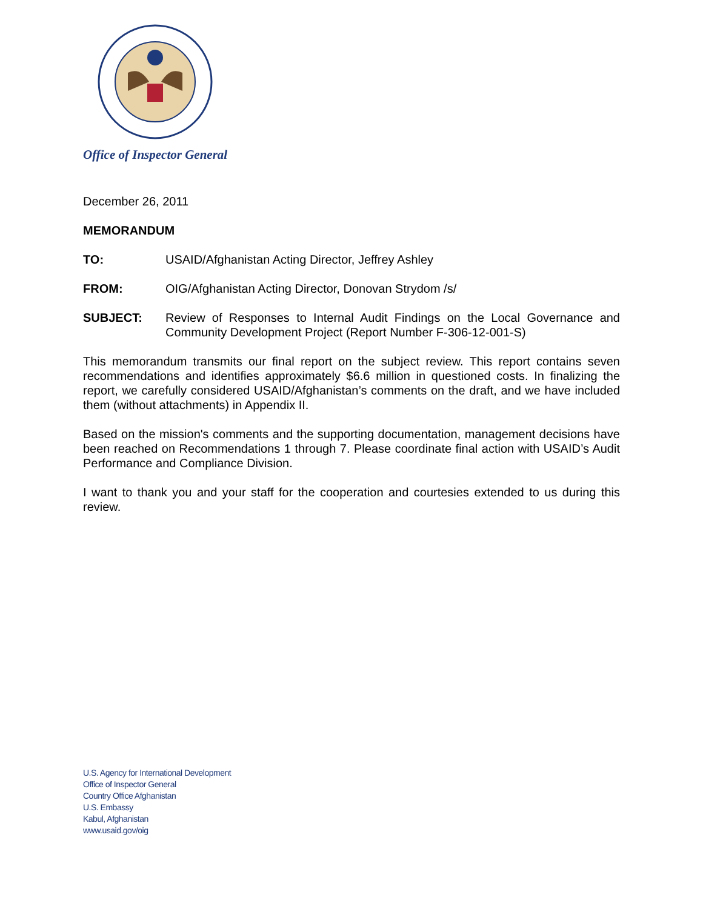Office of Inspector General
December 26, 2011
MEMORANDUM
TO: USAID/Afghanistan Acting Director, Jeffrey Ashley
FROM: OIG/Afghanistan Acting Director, Donovan Strydom /s/
SUBJECT:
Review of Responses to Internal Audit Findings on the Local Governance and Community Development Project (Report Number F-306-12-001-S)
This memorandum transmits our final report on the subject review. This report contains seven recommendations and identifies approximately $6.6 million in questioned costs. In finalizing the report, we carefully considered USAID/Afghanistan’s comments on the draft, and we have included them (without attachments) in Appendix II.
Based on the mission's comments and the supporting documentation, management decisions have been reached on Recommendations 1 through 7. Please coordinate final action with USAID’s Audit Performance and Compliance Division.
I want to thank you and your staff for the cooperation and courtesies extended to us during this review.
U.S. Agency for International Development
Office of Inspector General
Country Office Afghanistan
U.S. Embassy
Kabul, Afghanistan
www.usaid.gov/oig